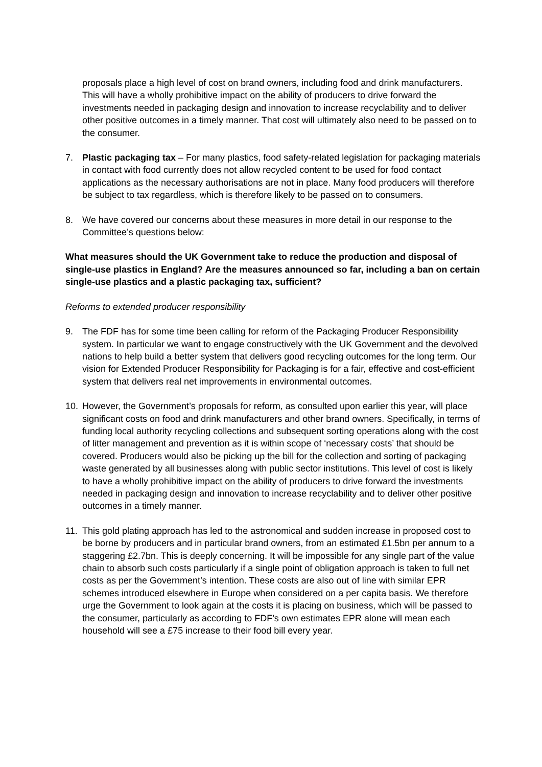proposals place a high level of cost on brand owners, including food and drink manufacturers. This will have a wholly prohibitive impact on the ability of producers to drive forward the investments needed in packaging design and innovation to increase recyclability and to deliver other positive outcomes in a timely manner. That cost will ultimately also need to be passed on to the consumer.
7. Plastic packaging tax – For many plastics, food safety-related legislation for packaging materials in contact with food currently does not allow recycled content to be used for food contact applications as the necessary authorisations are not in place. Many food producers will therefore be subject to tax regardless, which is therefore likely to be passed on to consumers.
8. We have covered our concerns about these measures in more detail in our response to the Committee’s questions below:
What measures should the UK Government take to reduce the production and disposal of single-use plastics in England? Are the measures announced so far, including a ban on certain single-use plastics and a plastic packaging tax, sufficient?
Reforms to extended producer responsibility
9. The FDF has for some time been calling for reform of the Packaging Producer Responsibility system. In particular we want to engage constructively with the UK Government and the devolved nations to help build a better system that delivers good recycling outcomes for the long term. Our vision for Extended Producer Responsibility for Packaging is for a fair, effective and cost-efficient system that delivers real net improvements in environmental outcomes.
10. However, the Government’s proposals for reform, as consulted upon earlier this year, will place significant costs on food and drink manufacturers and other brand owners. Specifically, in terms of funding local authority recycling collections and subsequent sorting operations along with the cost of litter management and prevention as it is within scope of ‘necessary costs’ that should be covered. Producers would also be picking up the bill for the collection and sorting of packaging waste generated by all businesses along with public sector institutions. This level of cost is likely to have a wholly prohibitive impact on the ability of producers to drive forward the investments needed in packaging design and innovation to increase recyclability and to deliver other positive outcomes in a timely manner.
11. This gold plating approach has led to the astronomical and sudden increase in proposed cost to be borne by producers and in particular brand owners, from an estimated £1.5bn per annum to a staggering £2.7bn. This is deeply concerning. It will be impossible for any single part of the value chain to absorb such costs particularly if a single point of obligation approach is taken to full net costs as per the Government’s intention. These costs are also out of line with similar EPR schemes introduced elsewhere in Europe when considered on a per capita basis. We therefore urge the Government to look again at the costs it is placing on business, which will be passed to the consumer, particularly as according to FDF’s own estimates EPR alone will mean each household will see a £75 increase to their food bill every year.